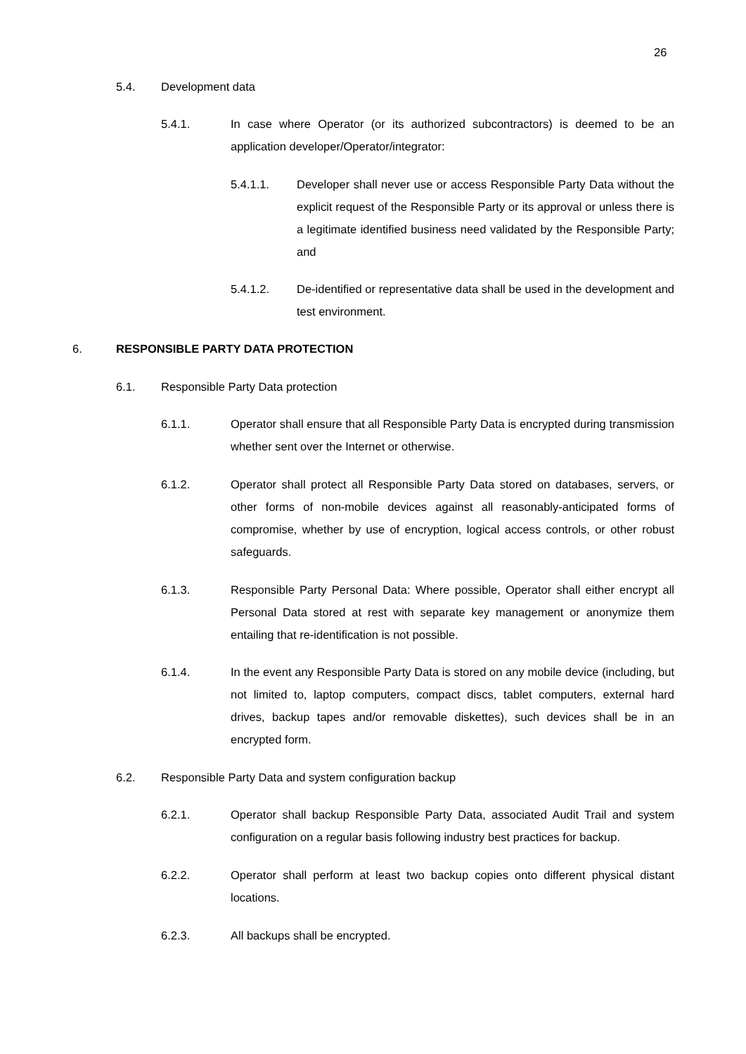26
5.4. Development data
5.4.1. In case where Operator (or its authorized subcontractors) is deemed to be an application developer/Operator/integrator:
5.4.1.1. Developer shall never use or access Responsible Party Data without the explicit request of the Responsible Party or its approval or unless there is a legitimate identified business need validated by the Responsible Party; and
5.4.1.2. De-identified or representative data shall be used in the development and test environment.
6. RESPONSIBLE PARTY DATA PROTECTION
6.1. Responsible Party Data protection
6.1.1. Operator shall ensure that all Responsible Party Data is encrypted during transmission whether sent over the Internet or otherwise.
6.1.2. Operator shall protect all Responsible Party Data stored on databases, servers, or other forms of non-mobile devices against all reasonably-anticipated forms of compromise, whether by use of encryption, logical access controls, or other robust safeguards.
6.1.3. Responsible Party Personal Data: Where possible, Operator shall either encrypt all Personal Data stored at rest with separate key management or anonymize them entailing that re-identification is not possible.
6.1.4. In the event any Responsible Party Data is stored on any mobile device (including, but not limited to, laptop computers, compact discs, tablet computers, external hard drives, backup tapes and/or removable diskettes), such devices shall be in an encrypted form.
6.2. Responsible Party Data and system configuration backup
6.2.1. Operator shall backup Responsible Party Data, associated Audit Trail and system configuration on a regular basis following industry best practices for backup.
6.2.2. Operator shall perform at least two backup copies onto different physical distant locations.
6.2.3. All backups shall be encrypted.